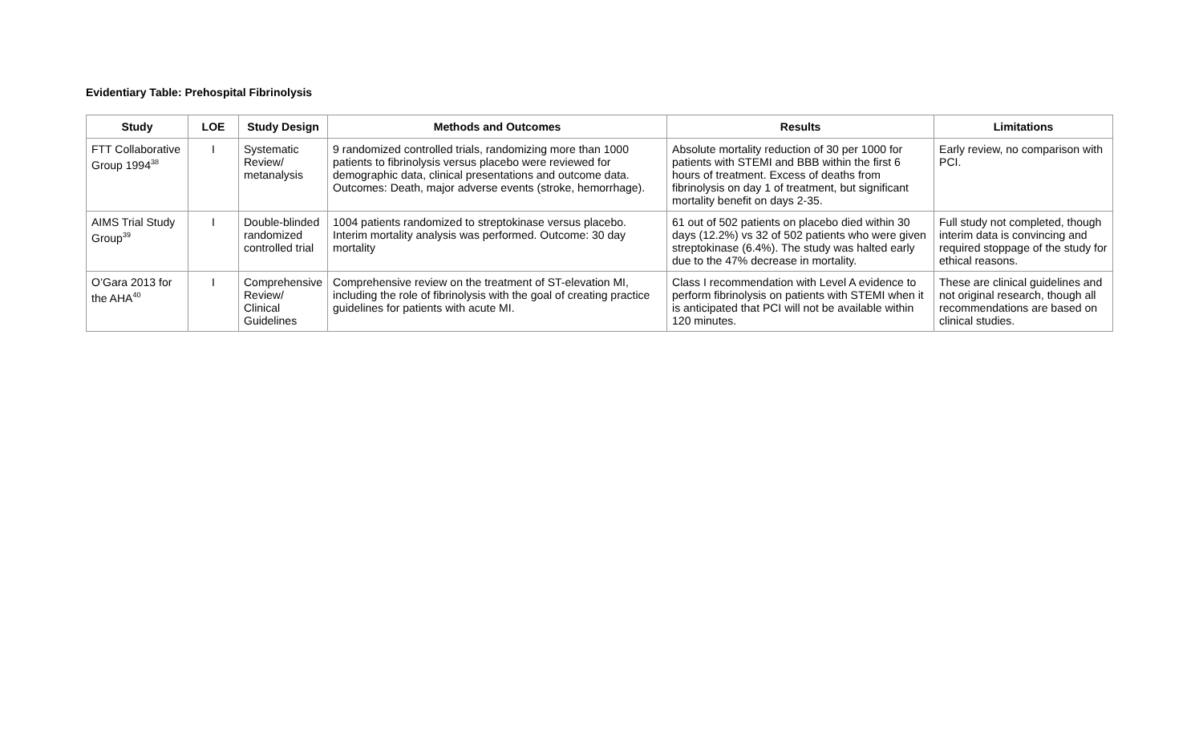Evidentiary Table: Prehospital Fibrinolysis
| Study | LOE | Study Design | Methods and Outcomes | Results | Limitations |
| --- | --- | --- | --- | --- | --- |
| FTT Collaborative Group 1994<sup>38</sup> | I | Systematic Review/ metanalysis | 9 randomized controlled trials, randomizing more than 1000 patients to fibrinolysis versus placebo were reviewed for demographic data, clinical presentations and outcome data. Outcomes: Death, major adverse events (stroke, hemorrhage). | Absolute mortality reduction of 30 per 1000 for patients with STEMI and BBB within the first 6 hours of treatment. Excess of deaths from fibrinolysis on day 1 of treatment, but significant mortality benefit on days 2-35. | Early review, no comparison with PCI. |
| AIMS Trial Study Group<sup>39</sup> | I | Double-blinded randomized controlled trial | 1004 patients randomized to streptokinase versus placebo. Interim mortality analysis was performed. Outcome: 30 day mortality | 61 out of 502 patients on placebo died within 30 days (12.2%) vs 32 of 502 patients who were given streptokinase (6.4%). The study was halted early due to the 47% decrease in mortality. | Full study not completed, though interim data is convincing and required stoppage of the study for ethical reasons. |
| O’Gara 2013 for the AHA<sup>40</sup> | I | Comprehensive Review/ Clinical Guidelines | Comprehensive review on the treatment of ST-elevation MI, including the role of fibrinolysis with the goal of creating practice guidelines for patients with acute MI. | Class I recommendation with Level A evidence to perform fibrinolysis on patients with STEMI when it is anticipated that PCI will not be available within 120 minutes. | These are clinical guidelines and not original research, though all recommendations are based on clinical studies. |